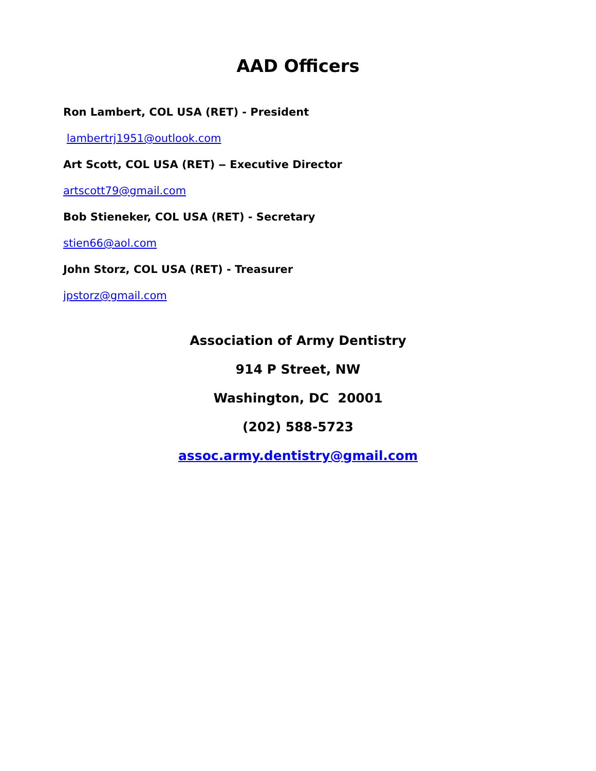AAD Officers
Ron Lambert, COL USA (RET) - President
lambertrj1951@outlook.com
Art Scott, COL USA (RET) ‒ Executive Director
artscott79@gmail.com
Bob Stieneker, COL USA (RET) - Secretary
stien66@aol.com
John Storz, COL USA (RET) - Treasurer
jpstorz@gmail.com
Association of Army Dentistry
914 P Street, NW
Washington, DC 20001
(202) 588-5723
assoc.army.dentistry@gmail.com